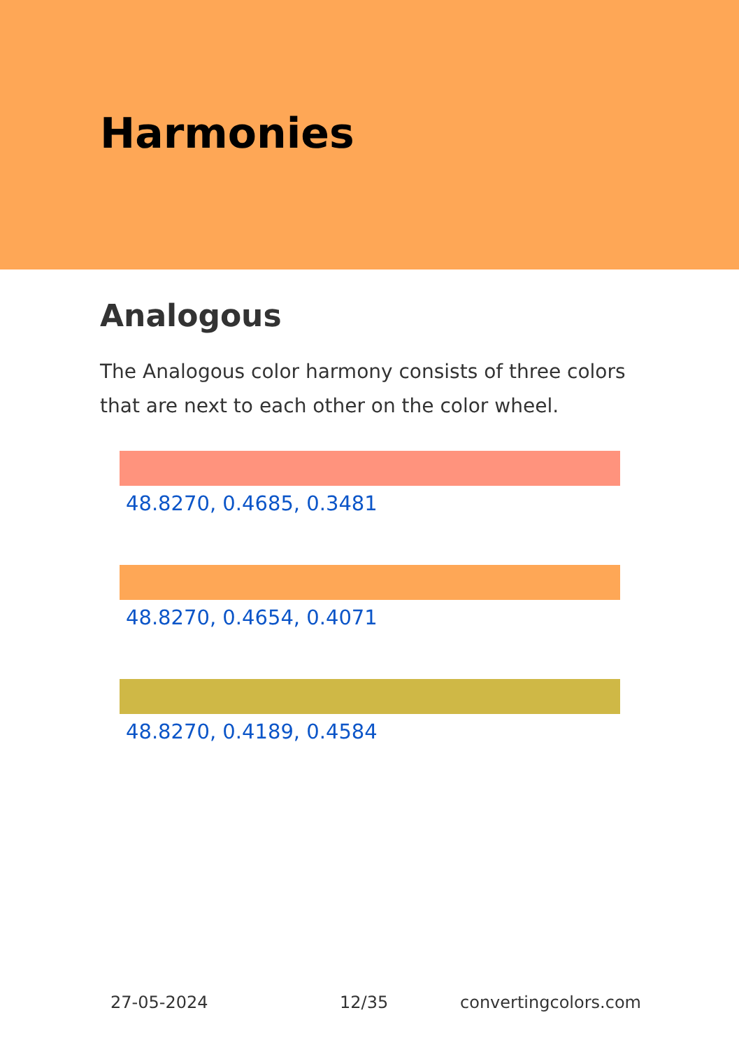Harmonies
Analogous
The Analogous color harmony consists of three colors that are next to each other on the color wheel.
48.8270, 0.4685, 0.3481
48.8270, 0.4654, 0.4071
48.8270, 0.4189, 0.4584
27-05-2024 12/35 convertingcolors.com